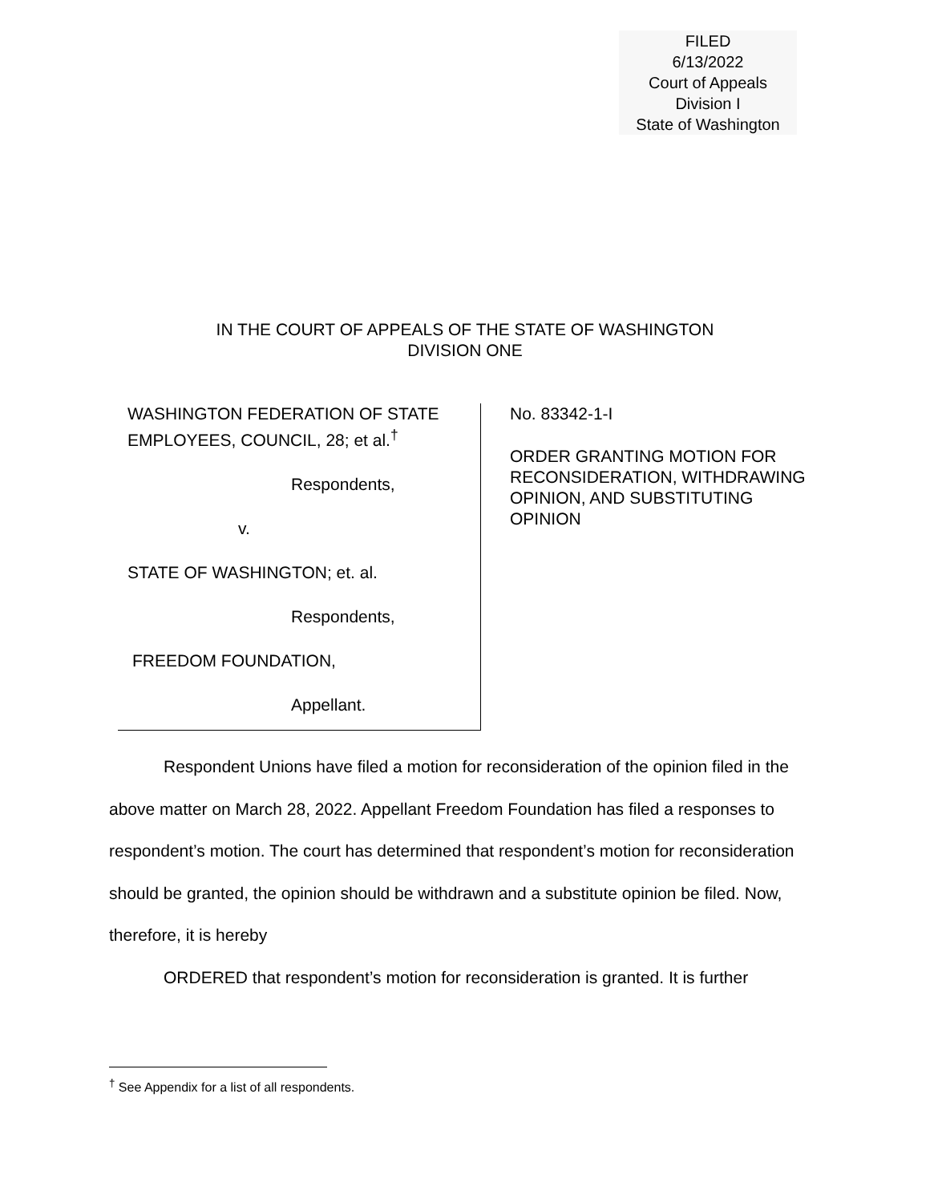FILED
6/13/2022
Court of Appeals
Division I
State of Washington
IN THE COURT OF APPEALS OF THE STATE OF WASHINGTON
DIVISION ONE
WASHINGTON FEDERATION OF STATE EMPLOYEES, COUNCIL, 28; et al.<sup>†</sup>
Respondents,
v.
STATE OF WASHINGTON; et. al.
Respondents,
FREEDOM FOUNDATION,
Appellant.
No. 83342-1-I
ORDER GRANTING MOTION FOR RECONSIDERATION, WITHDRAWING OPINION, AND SUBSTITUTING OPINION
Respondent Unions have filed a motion for reconsideration of the opinion filed in the above matter on March 28, 2022. Appellant Freedom Foundation has filed a responses to respondent’s motion. The court has determined that respondent’s motion for reconsideration should be granted, the opinion should be withdrawn and a substitute opinion be filed. Now, therefore, it is hereby
ORDERED that respondent’s motion for reconsideration is granted. It is further
<sup>†</sup> See Appendix for a list of all respondents.